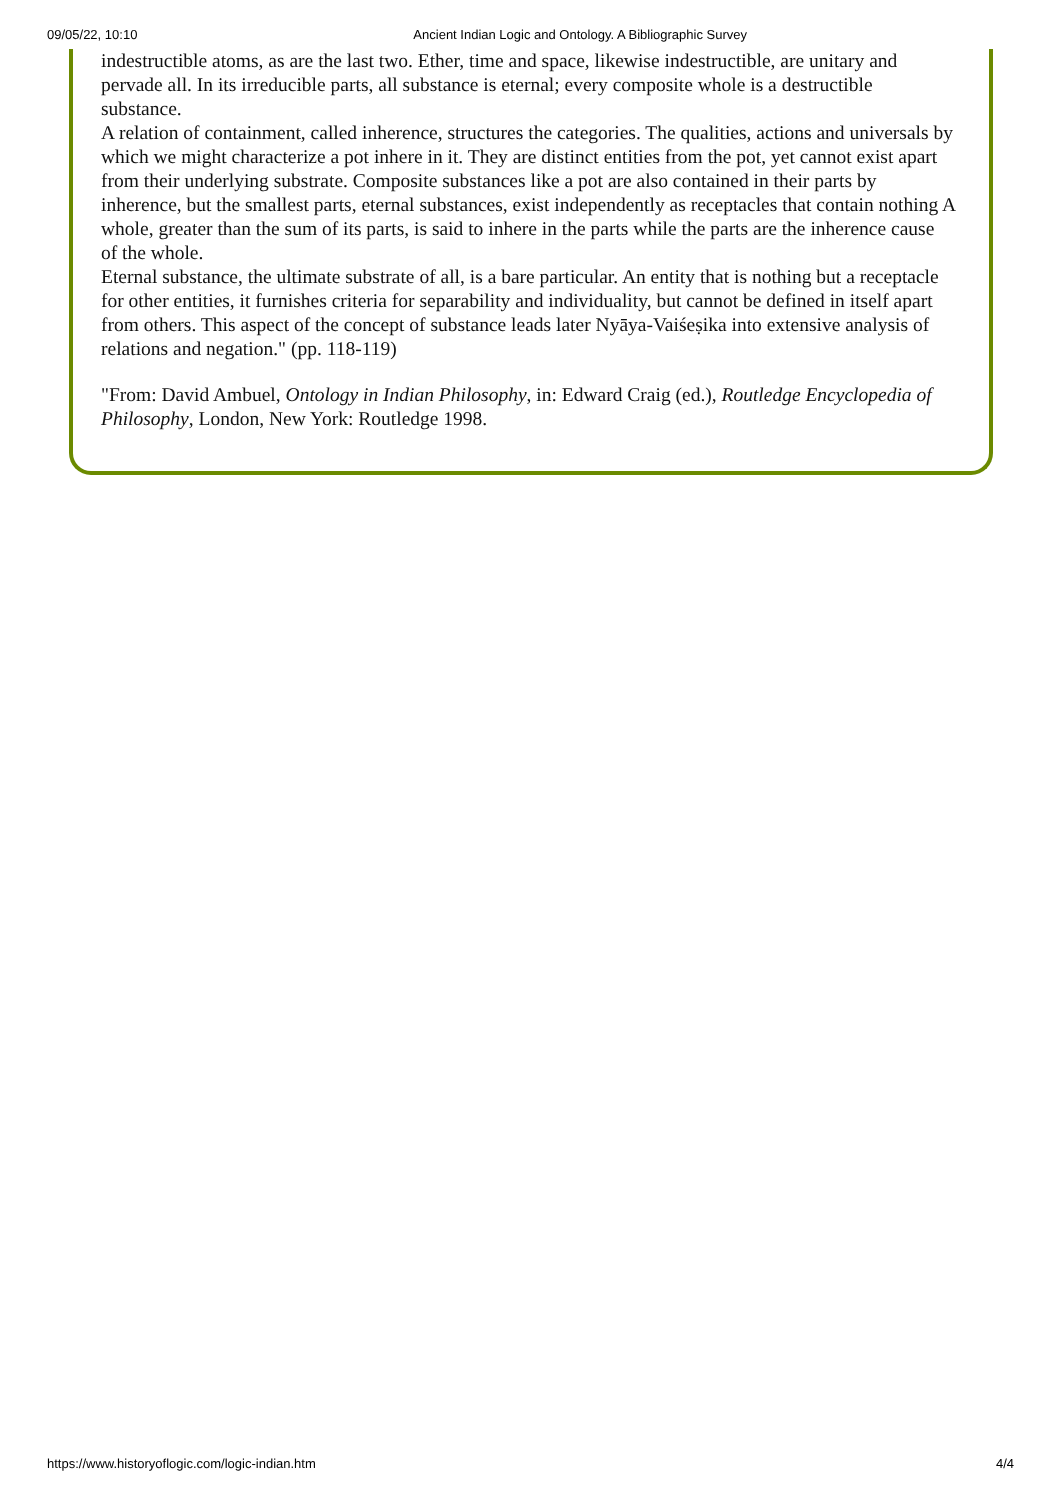09/05/22, 10:10 Ancient Indian Logic and Ontology. A Bibliographic Survey
indestructible atoms, as are the last two. Ether, time and space, likewise indestructible, are unitary and pervade all. In its irreducible parts, all substance is eternal; every composite whole is a destructible substance.
A relation of containment, called inherence, structures the categories. The qualities, actions and universals by which we might characterize a pot inhere in it. They are distinct entities from the pot, yet cannot exist apart from their underlying substrate. Composite substances like a pot are also contained in their parts by inherence, but the smallest parts, eternal substances, exist independently as receptacles that contain nothing A whole, greater than the sum of its parts, is said to inhere in the parts while the parts are the inherence cause of the whole.
Eternal substance, the ultimate substrate of all, is a bare particular. An entity that is nothing but a receptacle for other entities, it furnishes criteria for separability and individuality, but cannot be defined in itself apart from others. This aspect of the concept of substance leads later Nyāya-Vaiśeṣika into extensive analysis of relations and negation." (pp. 118-119)
"From: David Ambuel, Ontology in Indian Philosophy, in: Edward Craig (ed.), Routledge Encyclopedia of Philosophy, London, New York: Routledge 1998.
https://www.historyoflogic.com/logic-indian.htm 4/4